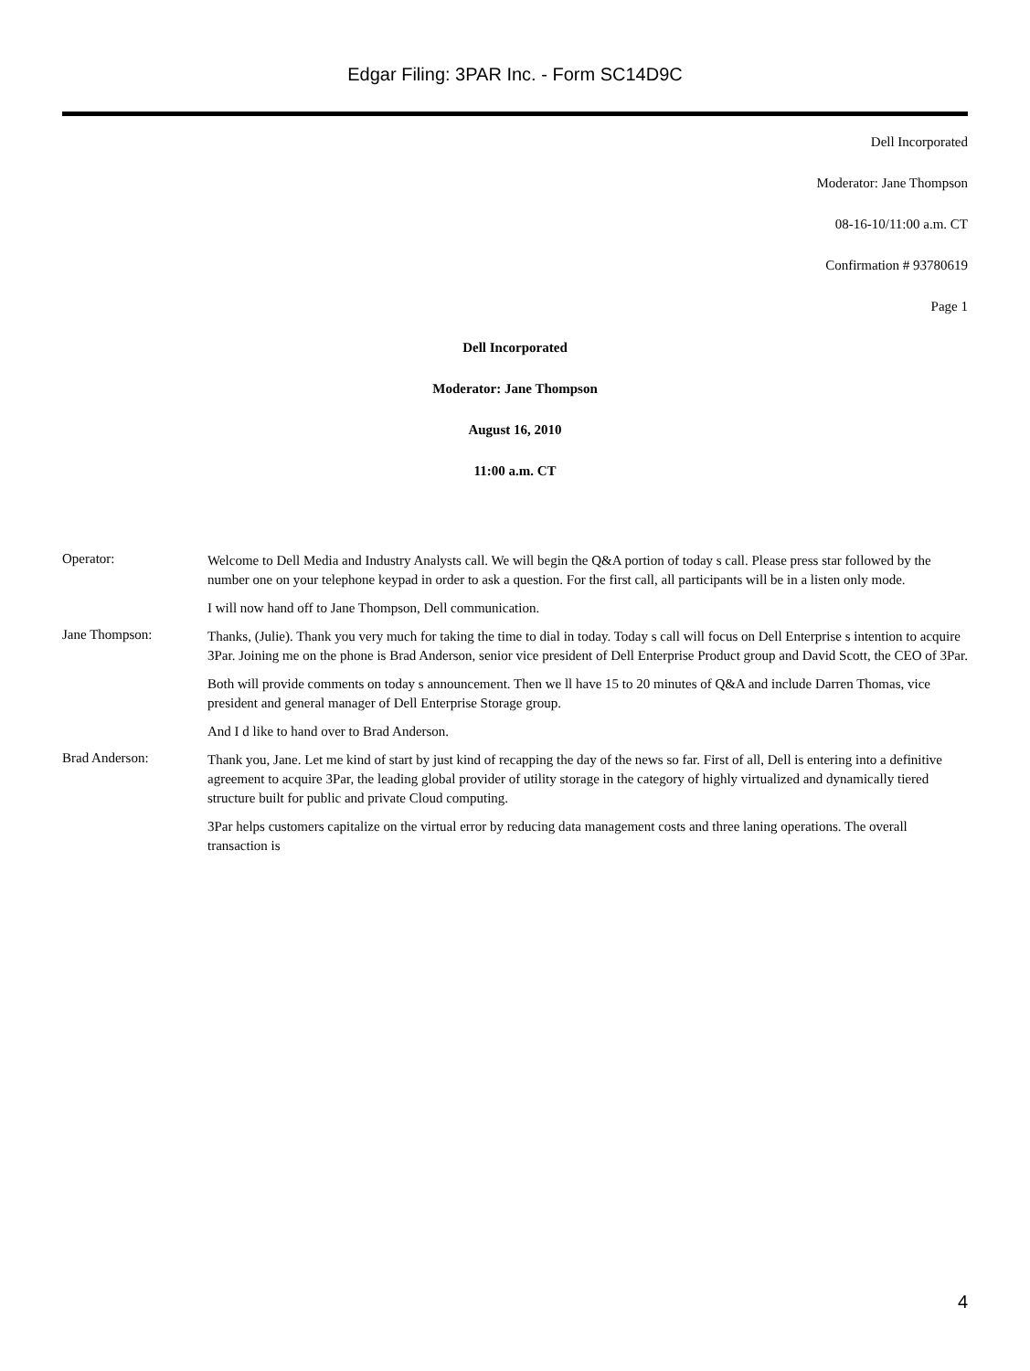Edgar Filing: 3PAR Inc. - Form SC14D9C
Dell Incorporated
Moderator: Jane Thompson
08-16-10/11:00 a.m. CT
Confirmation # 93780619
Page 1
Dell Incorporated
Moderator: Jane Thompson
August 16, 2010
11:00 a.m. CT
Operator:
Welcome to Dell Media and Industry Analysts call. We will begin the Q&A portion of today s call. Please press star followed by the number one on your telephone keypad in order to ask a question. For the first call, all participants will be in a listen only mode.
I will now hand off to Jane Thompson, Dell communication.
Jane Thompson:
Thanks, (Julie). Thank you very much for taking the time to dial in today. Today s call will focus on Dell Enterprise s intention to acquire 3Par. Joining me on the phone is Brad Anderson, senior vice president of Dell Enterprise Product group and David Scott, the CEO of 3Par.
Both will provide comments on today s announcement. Then we ll have 15 to 20 minutes of Q&A and include Darren Thomas, vice president and general manager of Dell Enterprise Storage group.
And I d like to hand over to Brad Anderson.
Brad Anderson:
Thank you, Jane. Let me kind of start by just kind of recapping the day of the news so far. First of all, Dell is entering into a definitive agreement to acquire 3Par, the leading global provider of utility storage in the category of highly virtualized and dynamically tiered structure built for public and private Cloud computing.
3Par helps customers capitalize on the virtual error by reducing data management costs and three laning operations. The overall transaction is
4